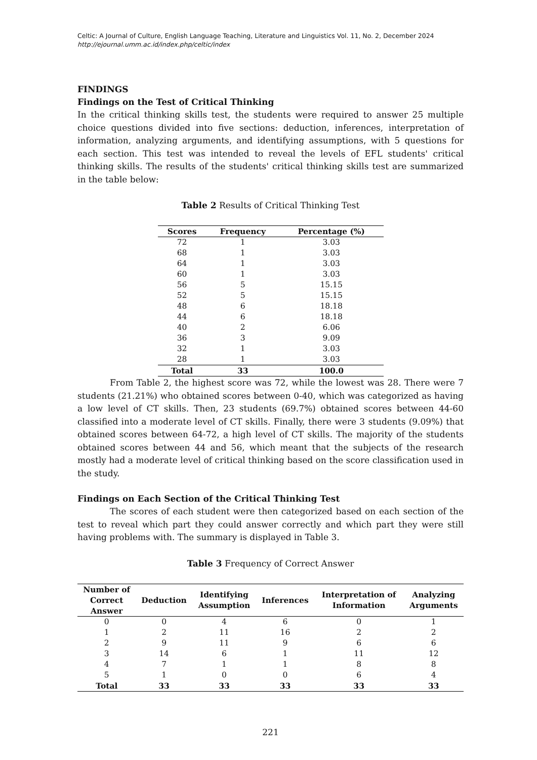Celtic: A Journal of Culture, English Language Teaching, Literature and Linguistics Vol. 11, No. 2, December 2024
http://ejournal.umm.ac.id/index.php/celtic/index
FINDINGS
Findings on the Test of Critical Thinking
In the critical thinking skills test, the students were required to answer 25 multiple choice questions divided into five sections: deduction, inferences, interpretation of information, analyzing arguments, and identifying assumptions, with 5 questions for each section. This test was intended to reveal the levels of EFL students' critical thinking skills. The results of the students' critical thinking skills test are summarized in the table below:
Table 2 Results of Critical Thinking Test
| Scores | Frequency | Percentage (%) |
| --- | --- | --- |
| 72 | 1 | 3.03 |
| 68 | 1 | 3.03 |
| 64 | 1 | 3.03 |
| 60 | 1 | 3.03 |
| 56 | 5 | 15.15 |
| 52 | 5 | 15.15 |
| 48 | 6 | 18.18 |
| 44 | 6 | 18.18 |
| 40 | 2 | 6.06 |
| 36 | 3 | 9.09 |
| 32 | 1 | 3.03 |
| 28 | 1 | 3.03 |
| Total | 33 | 100.0 |
From Table 2, the highest score was 72, while the lowest was 28. There were 7 students (21.21%) who obtained scores between 0-40, which was categorized as having a low level of CT skills. Then, 23 students (69.7%) obtained scores between 44-60 classified into a moderate level of CT skills. Finally, there were 3 students (9.09%) that obtained scores between 64-72, a high level of CT skills. The majority of the students obtained scores between 44 and 56, which meant that the subjects of the research mostly had a moderate level of critical thinking based on the score classification used in the study.
Findings on Each Section of the Critical Thinking Test
The scores of each student were then categorized based on each section of the test to reveal which part they could answer correctly and which part they were still having problems with. The summary is displayed in Table 3.
Table 3 Frequency of Correct Answer
| Number of Correct Answer | Deduction | Identifying Assumption | Inferences | Interpretation of Information | Analyzing Arguments |
| --- | --- | --- | --- | --- | --- |
| 0 | 0 | 4 | 6 | 0 | 1 |
| 1 | 2 | 11 | 16 | 2 | 2 |
| 2 | 9 | 11 | 9 | 6 | 6 |
| 3 | 14 | 6 | 1 | 11 | 12 |
| 4 | 7 | 1 | 1 | 8 | 8 |
| 5 | 1 | 0 | 0 | 6 | 4 |
| Total | 33 | 33 | 33 | 33 | 33 |
221